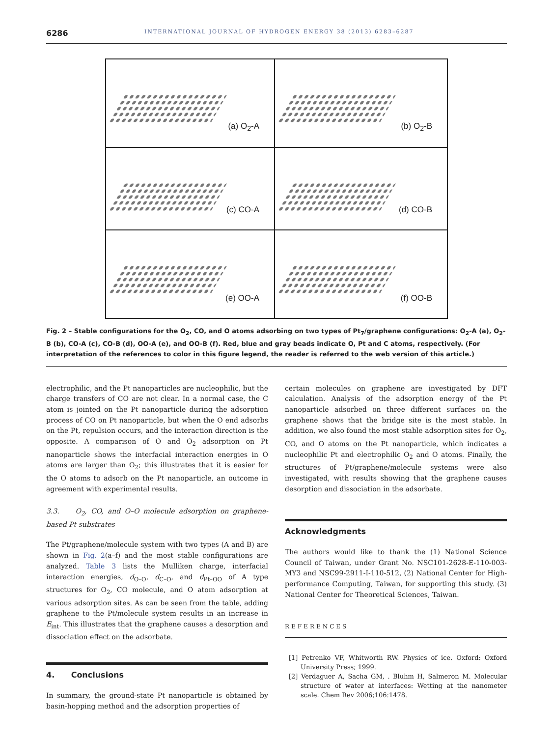6286 INTERNATIONAL JOURNAL OF HYDROGEN ENERGY 38 (2013) 6283–6287
(a) O<sub>2</sub>-A
(b) O<sub>2</sub>-B
(c) CO-A
(d) CO-B
(e) OO-A
(f) OO-B
Fig. 2 – Stable configurations for the O<sub>2</sub>, CO, and O atoms adsorbing on two types of Pt<sub>7</sub>/graphene configurations: O<sub>2</sub>-A (a), O<sub>2</sub>-B (b), CO-A (c), CO-B (d), OO-A (e), and OO-B (f). Red, blue and gray beads indicate O, Pt and C atoms, respectively. (For interpretation of the references to color in this figure legend, the reader is referred to the web version of this article.)
electrophilic, and the Pt nanoparticles are nucleophilic, but the charge transfers of CO are not clear. In a normal case, the C atom is jointed on the Pt nanoparticle during the adsorption process of CO on Pt nanoparticle, but when the O end adsorbs on the Pt, repulsion occurs, and the interaction direction is the opposite. A comparison of O and O<sub>2</sub> adsorption on Pt nanoparticle shows the interfacial interaction energies in O atoms are larger than O<sub>2</sub>; this illustrates that it is easier for the O atoms to adsorb on the Pt nanoparticle, an outcome in agreement with experimental results.
3.3. O<sub>2</sub>, CO, and O–O molecule adsorption on graphene-based Pt substrates
The Pt/graphene/molecule system with two types (A and B) are shown in Fig. 2(a–f) and the most stable configurations are analyzed. Table 3 lists the Mulliken charge, interfacial interaction energies, d<sub>O–O</sub>, d<sub>C–O</sub>, and d<sub>Pt–OO</sub> of A type structures for O<sub>2</sub>, CO molecule, and O atom adsorption at various adsorption sites. As can be seen from the table, adding graphene to the Pt/molecule system results in an increase in E<sub>int</sub>. This illustrates that the graphene causes a desorption and dissociation effect on the adsorbate.
4. Conclusions
In summary, the ground-state Pt nanoparticle is obtained by basin-hopping method and the adsorption properties of
certain molecules on graphene are investigated by DFT calculation. Analysis of the adsorption energy of the Pt nanoparticle adsorbed on three different surfaces on the graphene shows that the bridge site is the most stable. In addition, we also found the most stable adsorption sites for O<sub>2</sub>, CO, and O atoms on the Pt nanoparticle, which indicates a nucleophilic Pt and electrophilic O<sub>2</sub> and O atoms. Finally, the structures of Pt/graphene/molecule systems were also investigated, with results showing that the graphene causes desorption and dissociation in the adsorbate.
Acknowledgments
The authors would like to thank the (1) National Science Council of Taiwan, under Grant No. NSC101-2628-E-110-003-MY3 and NSC99-2911-I-110-512, (2) National Center for High-performance Computing, Taiwan, for supporting this study. (3) National Center for Theoretical Sciences, Taiwan.
REFERENCES
[1] Petrenko VF, Whitworth RW. Physics of ice. Oxford: Oxford University Press; 1999.
[2] Verdaguer A, Sacha GM, . Bluhm H, Salmeron M. Molecular structure of water at interfaces: Wetting at the nanometer scale. Chem Rev 2006;106:1478.